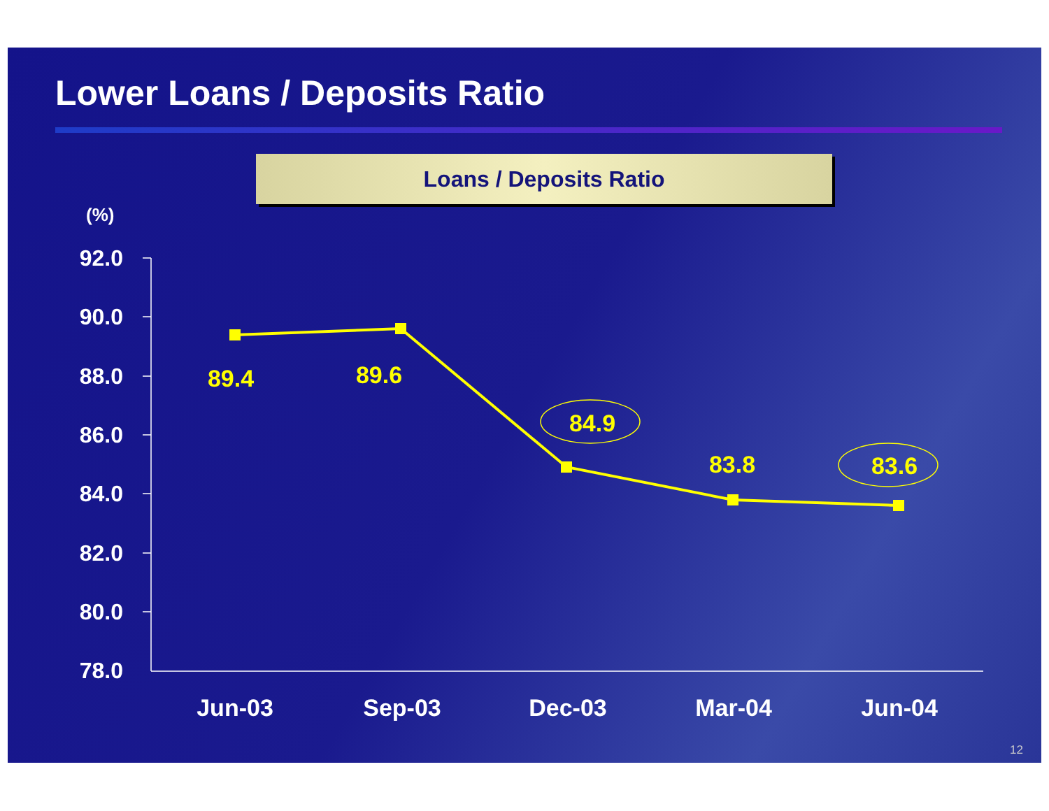Lower Loans / Deposits Ratio
Loans / Deposits Ratio
(%)
92.0
90.0
88.0
86.0
84.0
82.0
80.0
78.0
89.4
89.6
84.9
83.8
83.6
Jun-03
Sep-03
Dec-03
Mar-04
Jun-04
12